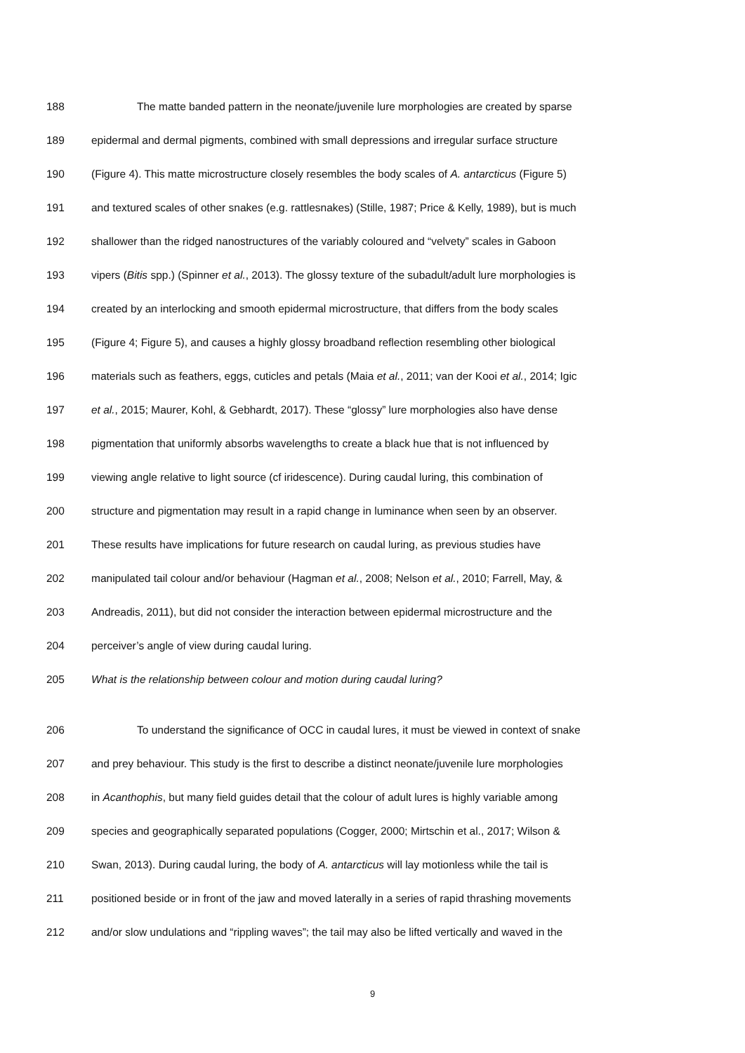188 The matte banded pattern in the neonate/juvenile lure morphologies are created by sparse
189 epidermal and dermal pigments, combined with small depressions and irregular surface structure
190 (Figure 4). This matte microstructure closely resembles the body scales of A. antarcticus (Figure 5)
191 and textured scales of other snakes (e.g. rattlesnakes) (Stille, 1987; Price & Kelly, 1989), but is much
192 shallower than the ridged nanostructures of the variably coloured and “velvety” scales in Gaboon
193 vipers (Bitis spp.) (Spinner et al., 2013). The glossy texture of the subadult/adult lure morphologies is
194 created by an interlocking and smooth epidermal microstructure, that differs from the body scales
195 (Figure 4; Figure 5), and causes a highly glossy broadband reflection resembling other biological
196 materials such as feathers, eggs, cuticles and petals (Maia et al., 2011; van der Kooi et al., 2014; Igic
197 et al., 2015; Maurer, Kohl, & Gebhardt, 2017). These “glossy” lure morphologies also have dense
198 pigmentation that uniformly absorbs wavelengths to create a black hue that is not influenced by
199 viewing angle relative to light source (cf iridescence). During caudal luring, this combination of
200 structure and pigmentation may result in a rapid change in luminance when seen by an observer.
201 These results have implications for future research on caudal luring, as previous studies have
202 manipulated tail colour and/or behaviour (Hagman et al., 2008; Nelson et al., 2010; Farrell, May, &
203 Andreadis, 2011), but did not consider the interaction between epidermal microstructure and the
204 perceiver’s angle of view during caudal luring.
205 What is the relationship between colour and motion during caudal luring?
206 To understand the significance of OCC in caudal lures, it must be viewed in context of snake
207 and prey behaviour. This study is the first to describe a distinct neonate/juvenile lure morphologies
208 in Acanthophis, but many field guides detail that the colour of adult lures is highly variable among
209 species and geographically separated populations (Cogger, 2000; Mirtschin et al., 2017; Wilson &
210 Swan, 2013). During caudal luring, the body of A. antarcticus will lay motionless while the tail is
211 positioned beside or in front of the jaw and moved laterally in a series of rapid thrashing movements
212 and/or slow undulations and “rippling waves”; the tail may also be lifted vertically and waved in the
9